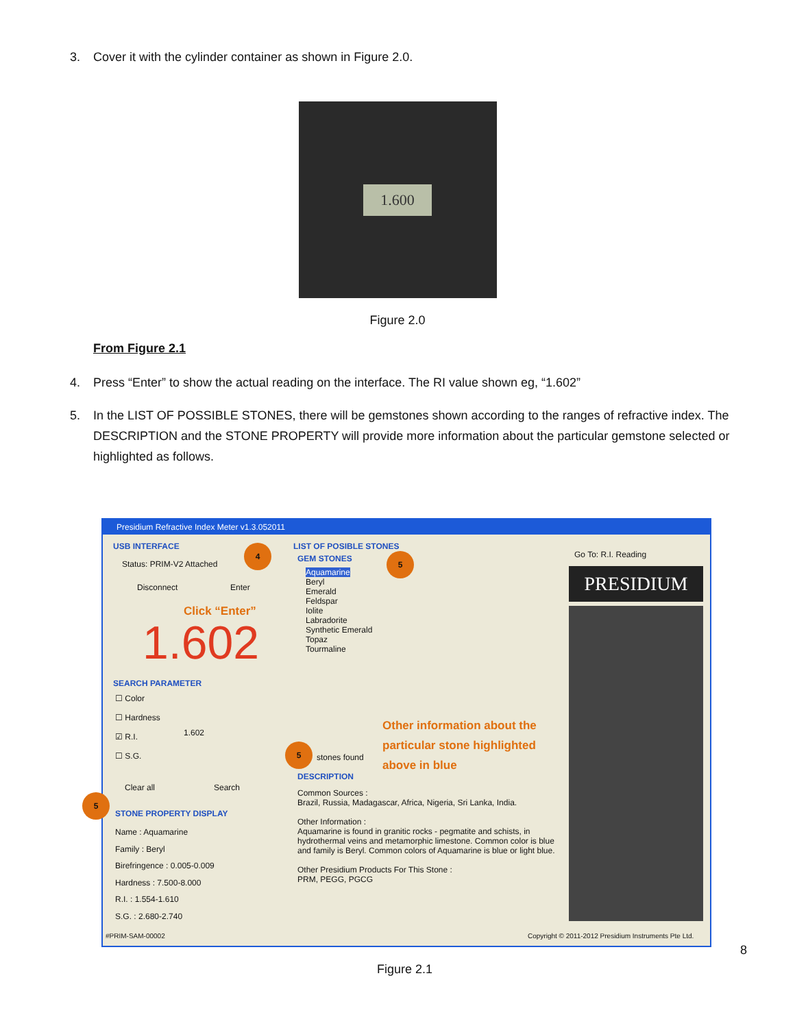3. Cover it with the cylinder container as shown in Figure 2.0.
1.600
Figure 2.0
From Figure 2.1
4. Press “Enter” to show the actual reading on the interface. The RI value shown eg, “1.602”
5. In the LIST OF POSSIBLE STONES, there will be gemstones shown according to the ranges of refractive index. The DESCRIPTION and the STONE PROPERTY will provide more information about the particular gemstone selected or highlighted as follows.
Presidium Refractive Index Meter v1.3.052011
USB INTERFACE
Status: PRIM-V2 Attached
Disconnect Enter
Click “Enter”
1.602
SEARCH PARAMETER
☐ Color
☐ Hardness
☑ R.I.
☐ S.G.
1.602
Clear all Search
STONE PROPERTY DISPLAY
Name : Aquamarine
Family : Beryl
Birefringence : 0.005-0.009
Hardness : 7.500-8.000
R.I. : 1.554-1.610
S.G. : 2.680-2.740
LIST OF POSIBLE STONES
GEM STONES
Aquamarine
Beryl
Emerald
Feldspar
Iolite
Labradorite
Synthetic Emerald
Topaz
Tourmaline
Other information about the
particular stone highlighted
above in blue
stones found
DESCRIPTION
Common Sources :
Brazil, Russia, Madagascar, Africa, Nigeria, Sri Lanka, India.
Other Information :
Aquamarine is found in granitic rocks - pegmatite and schists, in hydrothermal veins and metamorphic limestone. Common color is blue and family is Beryl. Common colors of Aquamarine is blue or light blue.
Other Presidium Products For This Stone :
PRM, PEGG, PGCG
Go To: R.I. Reading
PRESIDIUM
#PRIM-SAM-00002
Copyright © 2011-2012 Presidium Instruments Pte Ltd.
4
5
5
5
8
Figure 2.1